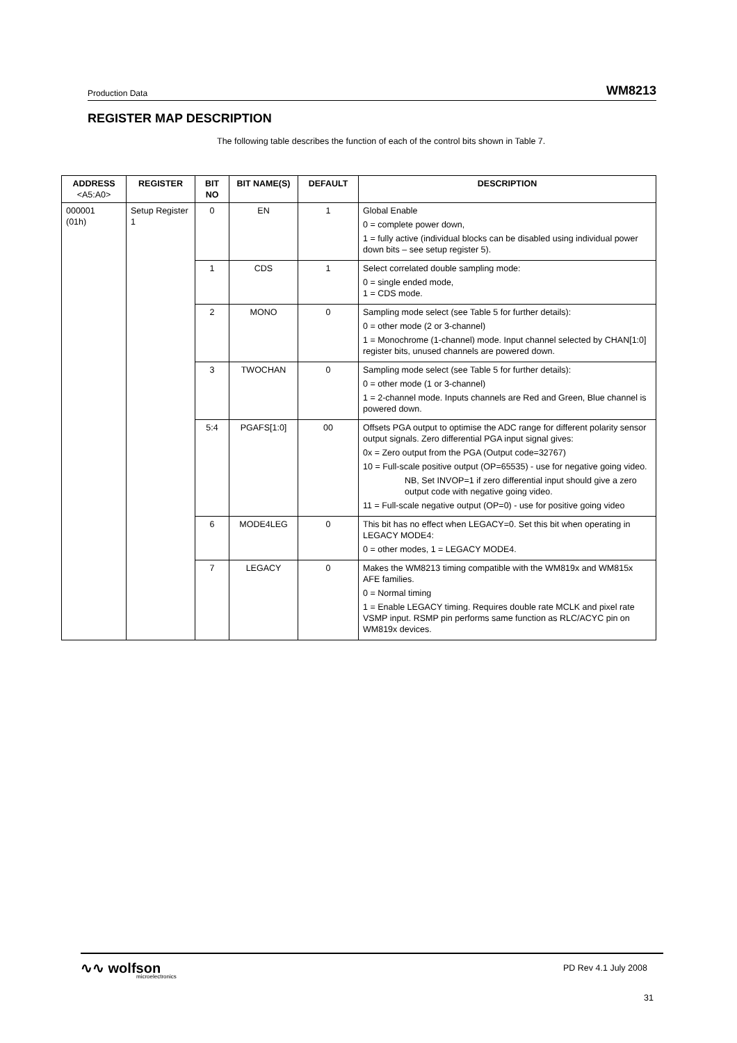Production Data WM8213
REGISTER MAP DESCRIPTION
The following table describes the function of each of the control bits shown in Table 7.
| ADDRESS <A5:A0> | REGISTER | BIT NO | BIT NAME(S) | DEFAULT | DESCRIPTION |
| --- | --- | --- | --- | --- | --- |
| 000001 (01h) | Setup Register 1 | 0 | EN | 1 | Global Enable 0 = complete power down, 1 = fully active (individual blocks can be disabled using individual power down bits – see setup register 5). |
| | | 1 | CDS | 1 | Select correlated double sampling mode: 0 = single ended mode, 1 = CDS mode. |
| | | 2 | MONO | 0 | Sampling mode select (see Table 5 for further details): 0 = other mode (2 or 3-channel) 1 = Monochrome (1-channel) mode. Input channel selected by CHAN[1:0] register bits, unused channels are powered down. |
| | | 3 | TWOCHAN | 0 | Sampling mode select (see Table 5 for further details): 0 = other mode (1 or 3-channel) 1 = 2-channel mode. Inputs channels are Red and Green, Blue channel is powered down. |
| | | 5:4 | PGAFS[1:0] | 00 | Offsets PGA output to optimise the ADC range for different polarity sensor output signals. Zero differential PGA input signal gives: 0x = Zero output from the PGA (Output code=32767) 10 = Full-scale positive output (OP=65535) - use for negative going video. NB, Set INVOP=1 if zero differential input should give a zero output code with negative going video. 11 = Full-scale negative output (OP=0) - use for positive going video |
| | | 6 | MODE4LEG | 0 | This bit has no effect when LEGACY=0. Set this bit when operating in LEGACY MODE4: 0 = other modes, 1 = LEGACY MODE4. |
| | | 7 | LEGACY | 0 | Makes the WM8213 timing compatible with the WM819x and WM815x AFE families. 0 = Normal timing 1 = Enable LEGACY timing. Requires double rate MCLK and pixel rate VSMP input. RSMP pin performs same function as RLC/ACYC pin on WM819x devices. |
∿∿ wolfson
microelectronics
PD Rev 4.1 July 2008
31